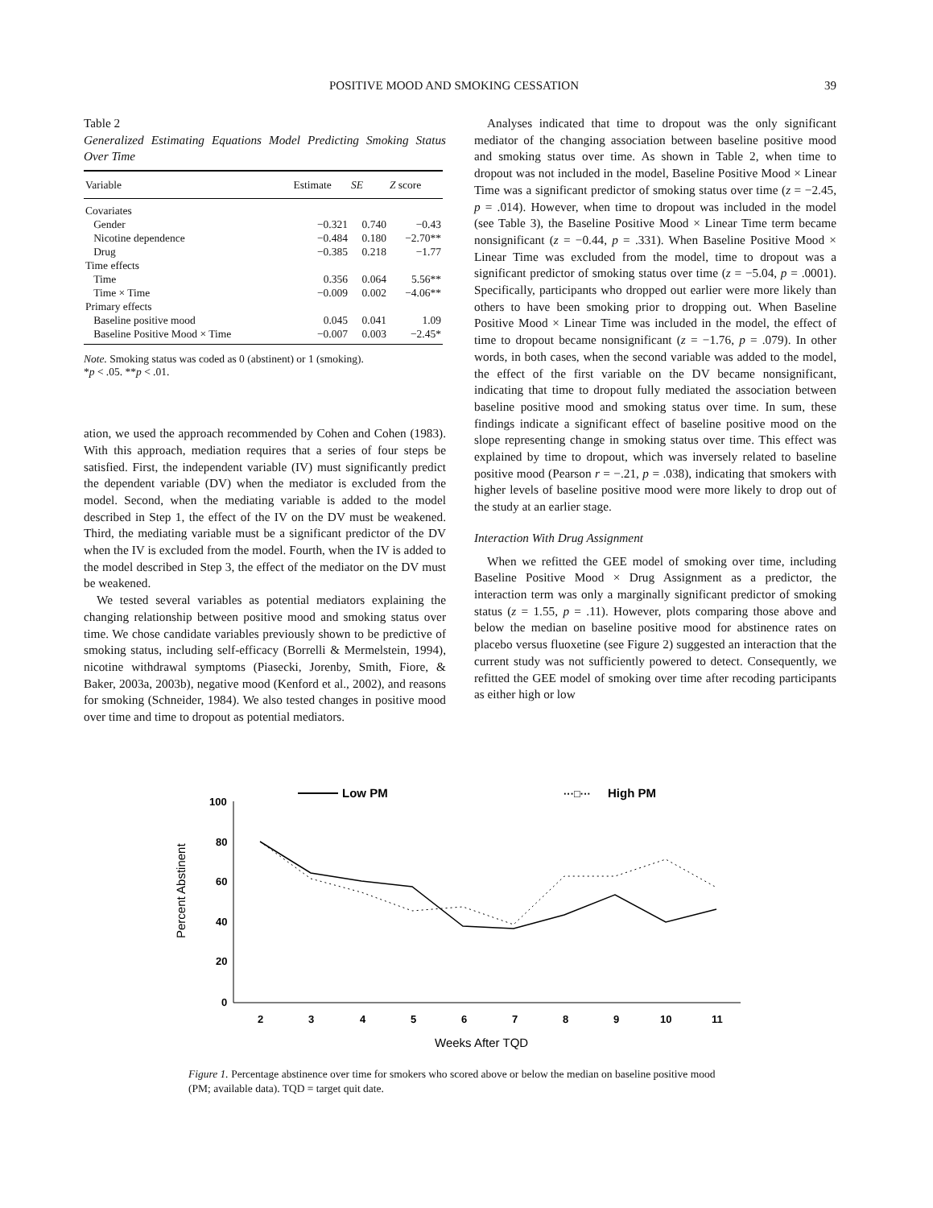POSITIVE MOOD AND SMOKING CESSATION 39
Table 2
Generalized Estimating Equations Model Predicting Smoking Status Over Time
| Variable | Estimate | SE | Z score |
| --- | --- | --- | --- |
| Covariates | | | |
| Gender | −0.321 | 0.740 | −0.43 |
| Nicotine dependence | −0.484 | 0.180 | −2.70** |
| Drug | −0.385 | 0.218 | −1.77 |
| Time effects | | | |
| Time | 0.356 | 0.064 | 5.56** |
| Time × Time | −0.009 | 0.002 | −4.06** |
| Primary effects | | | |
| Baseline positive mood | 0.045 | 0.041 | 1.09 |
| Baseline Positive Mood × Time | −0.007 | 0.003 | −2.45* |
Note. Smoking status was coded as 0 (abstinent) or 1 (smoking).
*p < .05. **p < .01.
ation, we used the approach recommended by Cohen and Cohen (1983). With this approach, mediation requires that a series of four steps be satisfied. First, the independent variable (IV) must significantly predict the dependent variable (DV) when the mediator is excluded from the model. Second, when the mediating variable is added to the model described in Step 1, the effect of the IV on the DV must be weakened. Third, the mediating variable must be a significant predictor of the DV when the IV is excluded from the model. Fourth, when the IV is added to the model described in Step 3, the effect of the mediator on the DV must be weakened.
We tested several variables as potential mediators explaining the changing relationship between positive mood and smoking status over time. We chose candidate variables previously shown to be predictive of smoking status, including self-efficacy (Borrelli & Mermelstein, 1994), nicotine withdrawal symptoms (Piasecki, Jorenby, Smith, Fiore, & Baker, 2003a, 2003b), negative mood (Kenford et al., 2002), and reasons for smoking (Schneider, 1984). We also tested changes in positive mood over time and time to dropout as potential mediators.
Analyses indicated that time to dropout was the only significant mediator of the changing association between baseline positive mood and smoking status over time. As shown in Table 2, when time to dropout was not included in the model, Baseline Positive Mood × Linear Time was a significant predictor of smoking status over time (z = −2.45, p = .014). However, when time to dropout was included in the model (see Table 3), the Baseline Positive Mood × Linear Time term became nonsignificant (z = −0.44, p = .331). When Baseline Positive Mood × Linear Time was excluded from the model, time to dropout was a significant predictor of smoking status over time (z = −5.04, p = .0001). Specifically, participants who dropped out earlier were more likely than others to have been smoking prior to dropping out. When Baseline Positive Mood × Linear Time was included in the model, the effect of time to dropout became nonsignificant (z = −1.76, p = .079). In other words, in both cases, when the second variable was added to the model, the effect of the first variable on the DV became nonsignificant, indicating that time to dropout fully mediated the association between baseline positive mood and smoking status over time. In sum, these findings indicate a significant effect of baseline positive mood on the slope representing change in smoking status over time. This effect was explained by time to dropout, which was inversely related to baseline positive mood (Pearson r = −.21, p = .038), indicating that smokers with higher levels of baseline positive mood were more likely to drop out of the study at an earlier stage.
Interaction With Drug Assignment
When we refitted the GEE model of smoking over time, including Baseline Positive Mood × Drug Assignment as a predictor, the interaction term was only a marginally significant predictor of smoking status (z = 1.55, p = .11). However, plots comparing those above and below the median on baseline positive mood for abstinence rates on placebo versus fluoxetine (see Figure 2) suggested an interaction that the current study was not sufficiently powered to detect. Consequently, we refitted the GEE model of smoking over time after recoding participants as either high or low
Low PM
···□···
High PM
100
80
60
40
20
0
2
3
4
5
6
7
8
9
10
11
Weeks After TQD
Percent Abstinent
Figure 1. Percentage abstinence over time for smokers who scored above or below the median on baseline positive mood (PM; available data). TQD = target quit date.